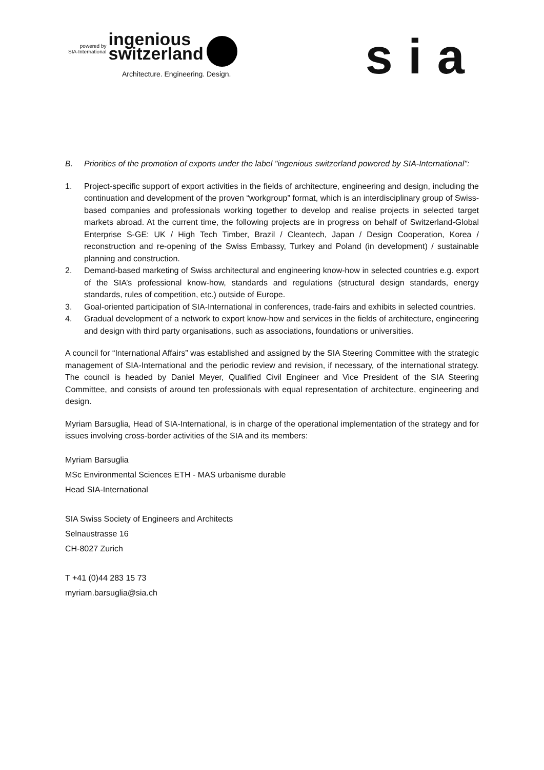powered by
SIA-International
ingenious
switzerland
Architecture. Engineering. Design.
sia
B. Priorities of the promotion of exports under the label "ingenious switzerland powered by SIA-International":
1. Project-specific support of export activities in the fields of architecture, engineering and design, including the continuation and development of the proven “workgroup” format, which is an interdisciplinary group of Swiss-based companies and professionals working together to develop and realise projects in selected target markets abroad. At the current time, the following projects are in progress on behalf of Switzerland-Global Enterprise S-GE: UK / High Tech Timber, Brazil / Cleantech, Japan / Design Cooperation, Korea / reconstruction and re-opening of the Swiss Embassy, Turkey and Poland (in development) / sustainable planning and construction.
2. Demand-based marketing of Swiss architectural and engineering know-how in selected countries e.g. export of the SIA’s professional know-how, standards and regulations (structural design standards, energy standards, rules of competition, etc.) outside of Europe.
3. Goal-oriented participation of SIA-International in conferences, trade-fairs and exhibits in selected countries.
4. Gradual development of a network to export know-how and services in the fields of architecture, engineering and design with third party organisations, such as associations, foundations or universities.
A council for “International Affairs” was established and assigned by the SIA Steering Committee with the strategic management of SIA-International and the periodic review and revision, if necessary, of the international strategy. The council is headed by Daniel Meyer, Qualified Civil Engineer and Vice President of the SIA Steering Committee, and consists of around ten professionals with equal representation of architecture, engineering and design.
Myriam Barsuglia, Head of SIA-International, is in charge of the operational implementation of the strategy and for issues involving cross-border activities of the SIA and its members:
Myriam Barsuglia
MSc Environmental Sciences ETH - MAS urbanisme durable
Head SIA-International
SIA Swiss Society of Engineers and Architects
Selnaustrasse 16
CH-8027 Zurich
T +41 (0)44 283 15 73
myriam.barsuglia@sia.ch